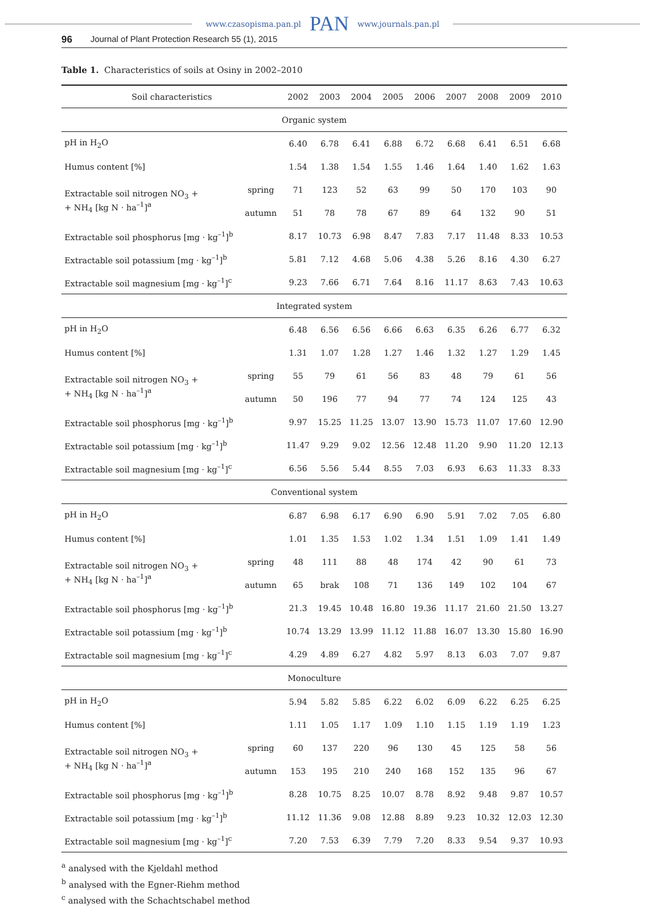www.czasopisma.pan.pl PAN www.journals.pan.pl
96 Journal of Plant Protection Research 55 (1), 2015
Table 1. Characteristics of soils at Osiny in 2002–2010
| Soil characteristics | | 2002 | 2003 | 2004 | 2005 | 2006 | 2007 | 2008 | 2009 | 2010 |
| --- | --- | --- | --- | --- | --- | --- | --- | --- | --- | --- |
| Organic system | | | | | | | | | | |
| pH in H<sub>2</sub>O | | 6.40 | 6.78 | 6.41 | 6.88 | 6.72 | 6.68 | 6.41 | 6.51 | 6.68 |
| Humus content [%] | | 1.54 | 1.38 | 1.54 | 1.55 | 1.46 | 1.64 | 1.40 | 1.62 | 1.63 |
| Extractable soil nitrogen NO<sub>3</sub> + + NH<sub>4</sub> [kg N · ha<sup>–1</sup>]<sup>a</sup> | spring | 71 | 123 | 52 | 63 | 99 | 50 | 170 | 103 | 90 |
| | autumn | 51 | 78 | 78 | 67 | 89 | 64 | 132 | 90 | 51 |
| Extractable soil phosphorus [mg · kg<sup>–1</sup>]<sup>b</sup> | | 8.17 | 10.73 | 6.98 | 8.47 | 7.83 | 7.17 | 11.48 | 8.33 | 10.53 |
| Extractable soil potassium [mg · kg<sup>–1</sup>]<sup>b</sup> | | 5.81 | 7.12 | 4.68 | 5.06 | 4.38 | 5.26 | 8.16 | 4.30 | 6.27 |
| Extractable soil magnesium [mg · kg<sup>–1</sup>]<sup>c</sup> | | 9.23 | 7.66 | 6.71 | 7.64 | 8.16 | 11.17 | 8.63 | 7.43 | 10.63 |
| Integrated system | | | | | | | | | | |
| pH in H<sub>2</sub>O | | 6.48 | 6.56 | 6.56 | 6.66 | 6.63 | 6.35 | 6.26 | 6.77 | 6.32 |
| Humus content [%] | | 1.31 | 1.07 | 1.28 | 1.27 | 1.46 | 1.32 | 1.27 | 1.29 | 1.45 |
| Extractable soil nitrogen NO<sub>3</sub> + + NH<sub>4</sub> [kg N · ha<sup>–1</sup>]<sup>a</sup> | spring | 55 | 79 | 61 | 56 | 83 | 48 | 79 | 61 | 56 |
| | autumn | 50 | 196 | 77 | 94 | 77 | 74 | 124 | 125 | 43 |
| Extractable soil phosphorus [mg · kg<sup>–1</sup>]<sup>b</sup> | | 9.97 | 15.25 | 11.25 | 13.07 | 13.90 | 15.73 | 11.07 | 17.60 | 12.90 |
| Extractable soil potassium [mg · kg<sup>–1</sup>]<sup>b</sup> | | 11.47 | 9.29 | 9.02 | 12.56 | 12.48 | 11.20 | 9.90 | 11.20 | 12.13 |
| Extractable soil magnesium [mg · kg<sup>–1</sup>]<sup>c</sup> | | 6.56 | 5.56 | 5.44 | 8.55 | 7.03 | 6.93 | 6.63 | 11.33 | 8.33 |
| Conventional system | | | | | | | | | | |
| pH in H<sub>2</sub>O | | 6.87 | 6.98 | 6.17 | 6.90 | 6.90 | 5.91 | 7.02 | 7.05 | 6.80 |
| Humus content [%] | | 1.01 | 1.35 | 1.53 | 1.02 | 1.34 | 1.51 | 1.09 | 1.41 | 1.49 |
| Extractable soil nitrogen NO<sub>3</sub> + + NH<sub>4</sub> [kg N · ha<sup>–1</sup>]<sup>a</sup> | spring | 48 | 111 | 88 | 48 | 174 | 42 | 90 | 61 | 73 |
| | autumn | 65 | brak | 108 | 71 | 136 | 149 | 102 | 104 | 67 |
| Extractable soil phosphorus [mg · kg<sup>–1</sup>]<sup>b</sup> | | 21.3 | 19.45 | 10.48 | 16.80 | 19.36 | 11.17 | 21.60 | 21.50 | 13.27 |
| Extractable soil potassium [mg · kg<sup>–1</sup>]<sup>b</sup> | | 10.74 | 13.29 | 13.99 | 11.12 | 11.88 | 16.07 | 13.30 | 15.80 | 16.90 |
| Extractable soil magnesium [mg · kg<sup>–1</sup>]<sup>c</sup> | | 4.29 | 4.89 | 6.27 | 4.82 | 5.97 | 8.13 | 6.03 | 7.07 | 9.87 |
| Monoculture | | | | | | | | | | |
| pH in H<sub>2</sub>O | | 5.94 | 5.82 | 5.85 | 6.22 | 6.02 | 6.09 | 6.22 | 6.25 | 6.25 |
| Humus content [%] | | 1.11 | 1.05 | 1.17 | 1.09 | 1.10 | 1.15 | 1.19 | 1.19 | 1.23 |
| Extractable soil nitrogen NO<sub>3</sub> + + NH<sub>4</sub> [kg N · ha<sup>–1</sup>]<sup>a</sup> | spring | 60 | 137 | 220 | 96 | 130 | 45 | 125 | 58 | 56 |
| | autumn | 153 | 195 | 210 | 240 | 168 | 152 | 135 | 96 | 67 |
| Extractable soil phosphorus [mg · kg<sup>–1</sup>]<sup>b</sup> | | 8.28 | 10.75 | 8.25 | 10.07 | 8.78 | 8.92 | 9.48 | 9.87 | 10.57 |
| Extractable soil potassium [mg · kg<sup>–1</sup>]<sup>b</sup> | | 11.12 | 11.36 | 9.08 | 12.88 | 8.89 | 9.23 | 10.32 | 12.03 | 12.30 |
| Extractable soil magnesium [mg · kg<sup>–1</sup>]<sup>c</sup> | | 7.20 | 7.53 | 6.39 | 7.79 | 7.20 | 8.33 | 9.54 | 9.37 | 10.93 |
<sup>a</sup> analysed with the Kjeldahl method
<sup>b</sup> analysed with the Egner-Riehm method
<sup>c</sup> analysed with the Schachtschabel method